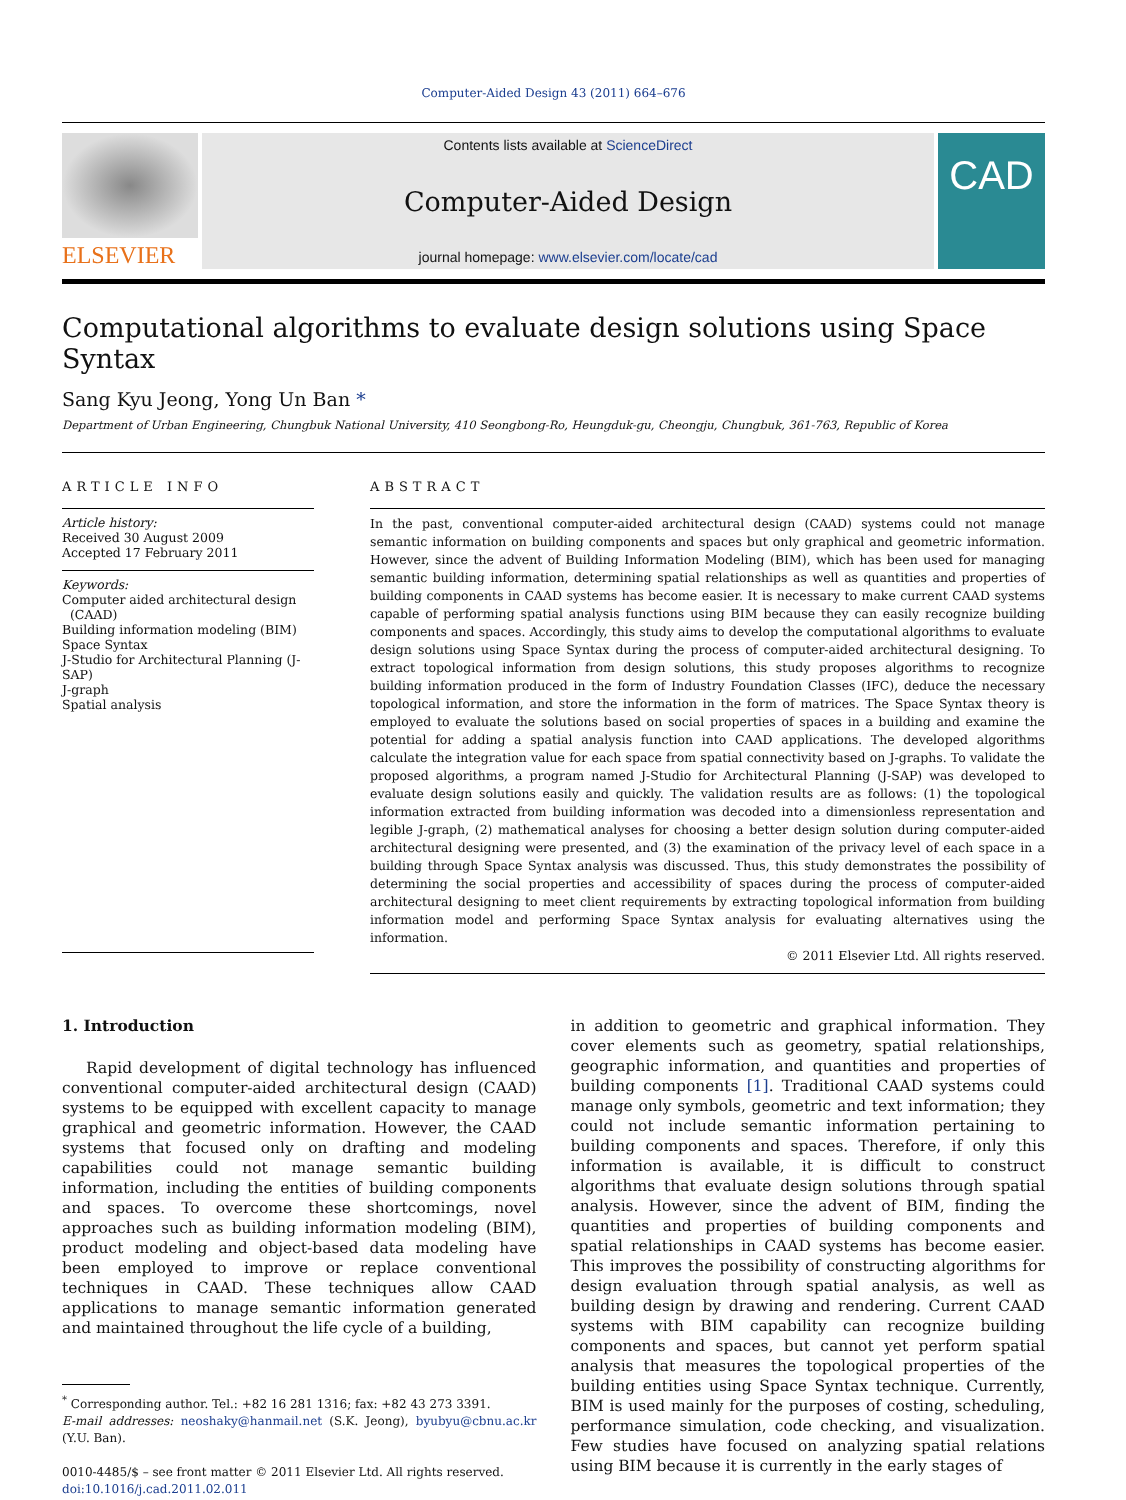Computer-Aided Design 43 (2011) 664–676
ELSEVIER
Contents lists available at ScienceDirect
Computer-Aided Design
journal homepage: www.elsevier.com/locate/cad
CAD
Computational algorithms to evaluate design solutions using Space Syntax
Sang Kyu Jeong, Yong Un Ban *
Department of Urban Engineering, Chungbuk National University, 410 Seongbong-Ro, Heungduk-gu, Cheongju, Chungbuk, 361-763, Republic of Korea
ARTICLE INFO
Article history:
Received 30 August 2009
Accepted 17 February 2011
Keywords:
Computer aided architectural design
(CAAD)
Building information modeling (BIM)
Space Syntax
J-Studio for Architectural Planning (J-SAP)
J-graph
Spatial analysis
ABSTRACT
In the past, conventional computer-aided architectural design (CAAD) systems could not manage semantic information on building components and spaces but only graphical and geometric information. However, since the advent of Building Information Modeling (BIM), which has been used for managing semantic building information, determining spatial relationships as well as quantities and properties of building components in CAAD systems has become easier. It is necessary to make current CAAD systems capable of performing spatial analysis functions using BIM because they can easily recognize building components and spaces. Accordingly, this study aims to develop the computational algorithms to evaluate design solutions using Space Syntax during the process of computer-aided architectural designing. To extract topological information from design solutions, this study proposes algorithms to recognize building information produced in the form of Industry Foundation Classes (IFC), deduce the necessary topological information, and store the information in the form of matrices. The Space Syntax theory is employed to evaluate the solutions based on social properties of spaces in a building and examine the potential for adding a spatial analysis function into CAAD applications. The developed algorithms calculate the integration value for each space from spatial connectivity based on J-graphs. To validate the proposed algorithms, a program named J-Studio for Architectural Planning (J-SAP) was developed to evaluate design solutions easily and quickly. The validation results are as follows: (1) the topological information extracted from building information was decoded into a dimensionless representation and legible J-graph, (2) mathematical analyses for choosing a better design solution during computer-aided architectural designing were presented, and (3) the examination of the privacy level of each space in a building through Space Syntax analysis was discussed. Thus, this study demonstrates the possibility of determining the social properties and accessibility of spaces during the process of computer-aided architectural designing to meet client requirements by extracting topological information from building information model and performing Space Syntax analysis for evaluating alternatives using the information.
© 2011 Elsevier Ltd. All rights reserved.
1. Introduction
Rapid development of digital technology has influenced conventional computer-aided architectural design (CAAD) systems to be equipped with excellent capacity to manage graphical and geometric information. However, the CAAD systems that focused only on drafting and modeling capabilities could not manage semantic building information, including the entities of building components and spaces. To overcome these shortcomings, novel approaches such as building information modeling (BIM), product modeling and object-based data modeling have been employed to improve or replace conventional techniques in CAAD. These techniques allow CAAD applications to manage semantic information generated and maintained throughout the life cycle of a building,
<sup>*</sup> Corresponding author. Tel.: +82 16 281 1316; fax: +82 43 273 3391.
E-mail addresses: neoshaky@hanmail.net (S.K. Jeong), byubyu@cbnu.ac.kr (Y.U. Ban).
0010-4485/$ – see front matter © 2011 Elsevier Ltd. All rights reserved.
doi:10.1016/j.cad.2011.02.011
in addition to geometric and graphical information. They cover elements such as geometry, spatial relationships, geographic information, and quantities and properties of building components [1]. Traditional CAAD systems could manage only symbols, geometric and text information; they could not include semantic information pertaining to building components and spaces. Therefore, if only this information is available, it is difficult to construct algorithms that evaluate design solutions through spatial analysis. However, since the advent of BIM, finding the quantities and properties of building components and spatial relationships in CAAD systems has become easier. This improves the possibility of constructing algorithms for design evaluation through spatial analysis, as well as building design by drawing and rendering. Current CAAD systems with BIM capability can recognize building components and spaces, but cannot yet perform spatial analysis that measures the topological properties of the building entities using Space Syntax technique. Currently, BIM is used mainly for the purposes of costing, scheduling, performance simulation, code checking, and visualization. Few studies have focused on analyzing spatial relations using BIM because it is currently in the early stages of